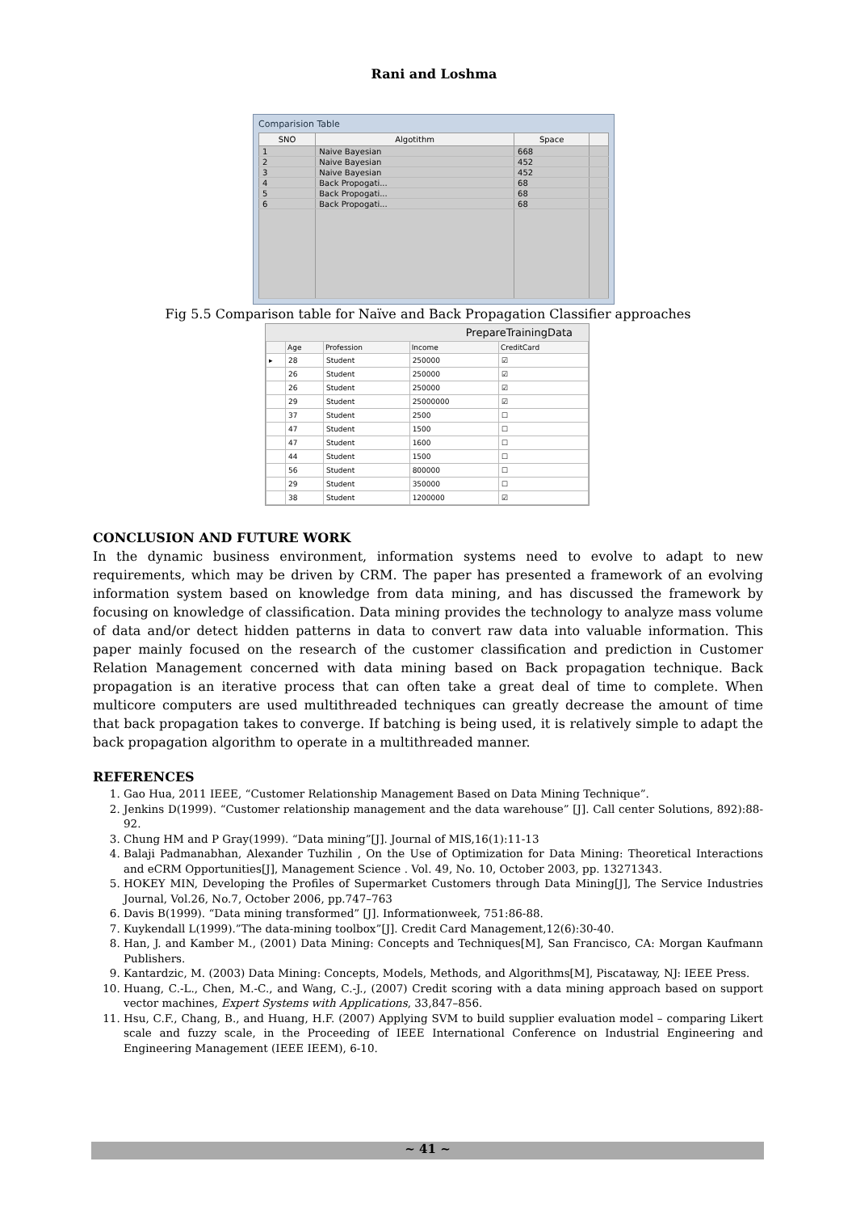Rani and Loshma
Comparision Table
| SNO | Algotithm | Space | |
| --- | --- | --- | --- |
| 1 | Naive Bayesian | 668 | |
| 2 | Naive Bayesian | 452 | |
| 3 | Naive Bayesian | 452 | |
| 4 | Back Propogati... | 68 | |
| 5 | Back Propogati... | 68 | |
| 6 | Back Propogati... | 68 | |
Fig 5.5 Comparison table for Naïve and Back Propagation Classifier approaches
PrepareTrainingData
| | Age | Profession | Income | CreditCard |
| --- | --- | --- | --- | --- |
| ▸ | 28 | Student | 250000 | ☑ |
| | 26 | Student | 250000 | ☑ |
| | 26 | Student | 250000 | ☑ |
| | 29 | Student | 25000000 | ☑ |
| | 37 | Student | 2500 | ☐ |
| | 47 | Student | 1500 | ☐ |
| | 47 | Student | 1600 | ☐ |
| | 44 | Student | 1500 | ☐ |
| | 56 | Student | 800000 | ☐ |
| | 29 | Student | 350000 | ☐ |
| | 38 | Student | 1200000 | ☑ |
CONCLUSION AND FUTURE WORK
In the dynamic business environment, information systems need to evolve to adapt to new requirements, which may be driven by CRM. The paper has presented a framework of an evolving information system based on knowledge from data mining, and has discussed the framework by focusing on knowledge of classification. Data mining provides the technology to analyze mass volume of data and/or detect hidden patterns in data to convert raw data into valuable information. This paper mainly focused on the research of the customer classification and prediction in Customer Relation Management concerned with data mining based on Back propagation technique. Back propagation is an iterative process that can often take a great deal of time to complete. When multicore computers are used multithreaded techniques can greatly decrease the amount of time that back propagation takes to converge. If batching is being used, it is relatively simple to adapt the back propagation algorithm to operate in a multithreaded manner.
REFERENCES
1. Gao Hua, 2011 IEEE, “Customer Relationship Management Based on Data Mining Technique”.
2. Jenkins D(1999). “Customer relationship management and the data warehouse” [J]. Call center Solutions, 892):88-92.
3. Chung HM and P Gray(1999). “Data mining”[J]. Journal of MIS,16(1):11-13
4. Balaji Padmanabhan, Alexander Tuzhilin , On the Use of Optimization for Data Mining: Theoretical Interactions and eCRM Opportunities[J], Management Science . Vol. 49, No. 10, October 2003, pp. 13271343.
5. HOKEY MIN, Developing the Profiles of Supermarket Customers through Data Mining[J], The Service Industries Journal, Vol.26, No.7, October 2006, pp.747–763
6. Davis B(1999). “Data mining transformed” [J]. Informationweek, 751:86-88.
7. Kuykendall L(1999).”The data-mining toolbox”[J]. Credit Card Management,12(6):30-40.
8. Han, J. and Kamber M., (2001) Data Mining: Concepts and Techniques[M], San Francisco, CA: Morgan Kaufmann Publishers.
9. Kantardzic, M. (2003) Data Mining: Concepts, Models, Methods, and Algorithms[M], Piscataway, NJ: IEEE Press.
10. Huang, C.-L., Chen, M.-C., and Wang, C.-J., (2007) Credit scoring with a data mining approach based on support vector machines, Expert Systems with Applications, 33,847–856.
11. Hsu, C.F., Chang, B., and Huang, H.F. (2007) Applying SVM to build supplier evaluation model – comparing Likert scale and fuzzy scale, in the Proceeding of IEEE International Conference on Industrial Engineering and Engineering Management (IEEE IEEM), 6-10.
~ 41 ~